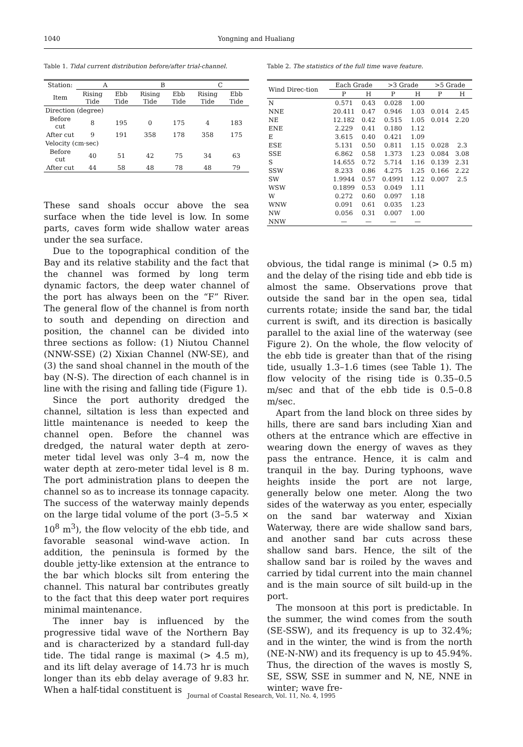1040 Yongning and Hualiang
Table 1. Tidal current distribution before/after trial-channel.
| Station: | A | | B | | C | |
| Item | Rising Tide | Ebb Tide | Rising Tide | Ebb Tide | Rising Tide | Ebb Tide |
| Direction (degree) | | | | | | |
| Before cut | 8 | 195 | 0 | 175 | 4 | 183 |
| After cut | 9 | 191 | 358 | 178 | 358 | 175 |
| Velocity (cm·sec) | | | | | | |
| Before cut | 40 | 51 | 42 | 75 | 34 | 63 |
| After cut | 44 | 58 | 48 | 78 | 48 | 79 |
These sand shoals occur above the sea surface when the tide level is low. In some parts, caves form wide shallow water areas under the sea surface.
Due to the topographical condition of the Bay and its relative stability and the fact that the channel was formed by long term dynamic factors, the deep water channel of the port has always been on the “F” River. The general flow of the channel is from north to south and depending on direction and position, the channel can be divided into three sections as follow: (1) Niutou Channel (NNW-SSE) (2) Xixian Channel (NW-SE), and (3) the sand shoal channel in the mouth of the bay (N-S). The direction of each channel is in line with the rising and falling tide (Figure 1).
Since the port authority dredged the channel, siltation is less than expected and little maintenance is needed to keep the channel open. Before the channel was dredged, the natural water depth at zero-meter tidal level was only 3–4 m, now the water depth at zero-meter tidal level is 8 m. The port administration plans to deepen the channel so as to increase its tonnage capacity. The success of the waterway mainly depends on the large tidal volume of the port (3–5.5 × 10<sup>8</sup> m<sup>3</sup>), the flow velocity of the ebb tide, and favorable seasonal wind-wave action. In addition, the peninsula is formed by the double jetty-like extension at the entrance to the bar which blocks silt from entering the channel. This natural bar contributes greatly to the fact that this deep water port requires minimal maintenance.
The inner bay is influenced by the progressive tidal wave of the Northern Bay and is characterized by a standard full-day tide. The tidal range is maximal (> 4.5 m), and its lift delay average of 14.73 hr is much longer than its ebb delay average of 9.83 hr. When a half-tidal constituent is
Table 2. The statistics of the full time wave feature.
| Wind Direc-tion | Each Grade | | >3 Grade | | >5 Grade | |
| | P | H | P | H | P | H |
| N | 0.571 | 0.43 | 0.028 | 1.00 | | |
| NNE | 20.411 | 0.47 | 0.946 | 1.03 | 0.014 | 2.45 |
| NE | 12.182 | 0.42 | 0.515 | 1.05 | 0.014 | 2.20 |
| ENE | 2.229 | 0.41 | 0.180 | 1.12 | | |
| E | 3.615 | 0.40 | 0.421 | 1.09 | | |
| ESE | 5.131 | 0.50 | 0.811 | 1.15 | 0.028 | 2.3 |
| SSE | 6.862 | 0.58 | 1.373 | 1.23 | 0.084 | 3.08 |
| S | 14.655 | 0.72 | 5.714 | 1.16 | 0.139 | 2.31 |
| SSW | 8.233 | 0.86 | 4.275 | 1.25 | 0.166 | 2.22 |
| SW | 1.9944 | 0.57 | 0.4991 | 1.12 | 0.007 | 2.5 |
| WSW | 0.1899 | 0.53 | 0.049 | 1.11 | | |
| W | 0.272 | 0.60 | 0.097 | 1.18 | | |
| WNW | 0.091 | 0.61 | 0.035 | 1.23 | | |
| NW | 0.056 | 0.31 | 0.007 | 1.00 | | |
| NNW | — | — | — | — | | |
obvious, the tidal range is minimal (> 0.5 m) and the delay of the rising tide and ebb tide is almost the same. Observations prove that outside the sand bar in the open sea, tidal currents rotate; inside the sand bar, the tidal current is swift, and its direction is basically parallel to the axial line of the waterway (see Figure 2). On the whole, the flow velocity of the ebb tide is greater than that of the rising tide, usually 1.3–1.6 times (see Table 1). The flow velocity of the rising tide is 0.35–0.5 m/sec and that of the ebb tide is 0.5–0.8 m/sec.
Apart from the land block on three sides by hills, there are sand bars including Xian and others at the entrance which are effective in wearing down the energy of waves as they pass the entrance. Hence, it is calm and tranquil in the bay. During typhoons, wave heights inside the port are not large, generally below one meter. Along the two sides of the waterway as you enter, especially on the sand bar waterway and Xixian Waterway, there are wide shallow sand bars, and another sand bar cuts across these shallow sand bars. Hence, the silt of the shallow sand bar is roiled by the waves and carried by tidal current into the main channel and is the main source of silt build-up in the port.
The monsoon at this port is predictable. In the summer, the wind comes from the south (SE-SSW), and its frequency is up to 32.4%; and in the winter, the wind is from the north (NE-N-NW) and its frequency is up to 45.94%. Thus, the direction of the waves is mostly S, SE, SSW, SSE in summer and N, NE, NNE in winter; wave fre-
Journal of Coastal Research, Vol. 11, No. 4, 1995